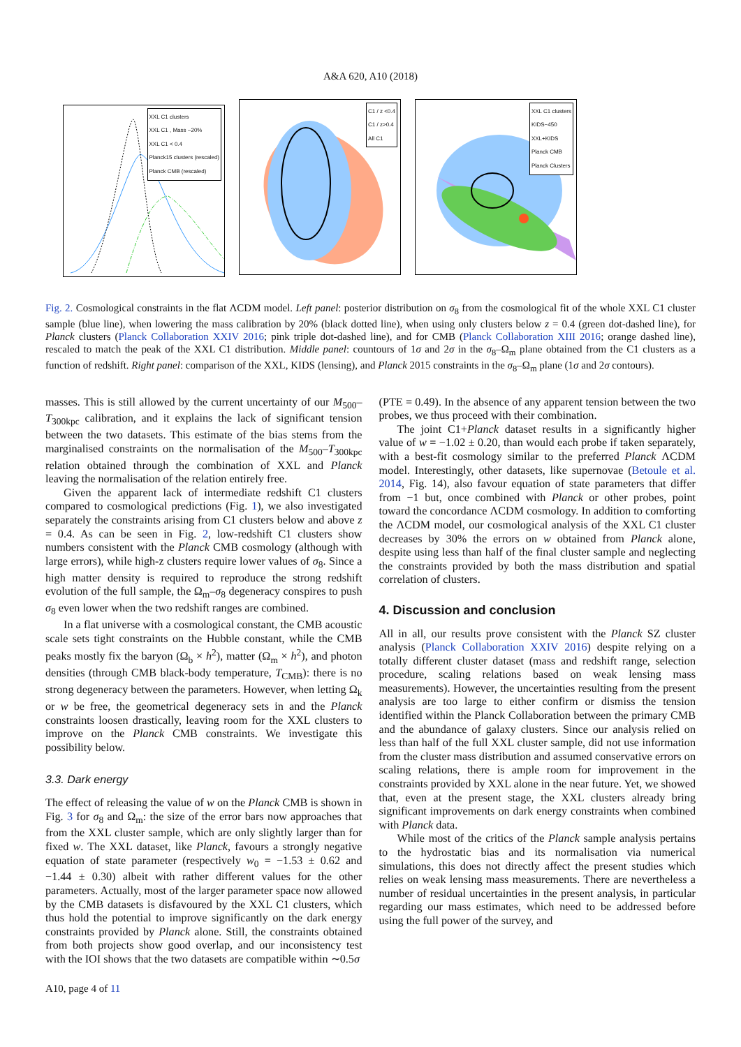A&A 620, A10 (2018)
XXL C1 clusters
XXL C1 , Mass −20%
XXL C1 < 0.4
Planck15 clusters (rescaled)
Planck CMB (rescaled)
C1 / z <0.4
C1 / z>0.4
All C1
XXL C1 clusters
KIDS−450
XXL+KIDS
Planck CMB
Planck Clusters
Fig. 2. Cosmological constraints in the flat ΛCDM model. Left panel: posterior distribution on σ<sub>8</sub> from the cosmological fit of the whole XXL C1 cluster sample (blue line), when lowering the mass calibration by 20% (black dotted line), when using only clusters below z = 0.4 (green dot-dashed line), for Planck clusters (Planck Collaboration XXIV 2016; pink triple dot-dashed line), and for CMB (Planck Collaboration XIII 2016; orange dashed line), rescaled to match the peak of the XXL C1 distribution. Middle panel: countours of 1σ and 2σ in the σ<sub>8</sub>–Ω<sub>m</sub> plane obtained from the C1 clusters as a function of redshift. Right panel: comparison of the XXL, KIDS (lensing), and Planck 2015 constraints in the σ<sub>8</sub>–Ω<sub>m</sub> plane (1σ and 2σ contours).
masses. This is still allowed by the current uncertainty of our M<sub>500</sub>–T<sub>300kpc</sub> calibration, and it explains the lack of significant tension between the two datasets. This estimate of the bias stems from the marginalised constraints on the normalisation of the M<sub>500</sub>–T<sub>300kpc</sub> relation obtained through the combination of XXL and Planck leaving the normalisation of the relation entirely free.
Given the apparent lack of intermediate redshift C1 clusters compared to cosmological predictions (Fig. 1), we also investigated separately the constraints arising from C1 clusters below and above z = 0.4. As can be seen in Fig. 2, low-redshift C1 clusters show numbers consistent with the Planck CMB cosmology (although with large errors), while high-z clusters require lower values of σ<sub>8</sub>. Since a high matter density is required to reproduce the strong redshift evolution of the full sample, the Ω<sub>m</sub>–σ<sub>8</sub> degeneracy conspires to push σ<sub>8</sub> even lower when the two redshift ranges are combined.
In a flat universe with a cosmological constant, the CMB acoustic scale sets tight constraints on the Hubble constant, while the CMB peaks mostly fix the baryon (Ω<sub>b</sub> × h<sup>2</sup>), matter (Ω<sub>m</sub> × h<sup>2</sup>), and photon densities (through CMB black-body temperature, T<sub>CMB</sub>): there is no strong degeneracy between the parameters. However, when letting Ω<sub>k</sub> or w be free, the geometrical degeneracy sets in and the Planck constraints loosen drastically, leaving room for the XXL clusters to improve on the Planck CMB constraints. We investigate this possibility below.
3.3. Dark energy
The effect of releasing the value of w on the Planck CMB is shown in Fig. 3 for σ<sub>8</sub> and Ω<sub>m</sub>: the size of the error bars now approaches that from the XXL cluster sample, which are only slightly larger than for fixed w. The XXL dataset, like Planck, favours a strongly negative equation of state parameter (respectively w<sub>0</sub> = −1.53 ± 0.62 and −1.44 ± 0.30) albeit with rather different values for the other parameters. Actually, most of the larger parameter space now allowed by the CMB datasets is disfavoured by the XXL C1 clusters, which thus hold the potential to improve significantly on the dark energy constraints provided by Planck alone. Still, the constraints obtained from both projects show good overlap, and our inconsistency test with the IOI shows that the two datasets are compatible within ∼0.5σ
(PTE = 0.49). In the absence of any apparent tension between the two probes, we thus proceed with their combination.
The joint C1+Planck dataset results in a significantly higher value of w = −1.02 ± 0.20, than would each probe if taken separately, with a best-fit cosmology similar to the preferred Planck ΛCDM model. Interestingly, other datasets, like supernovae (Betoule et al. 2014, Fig. 14), also favour equation of state parameters that differ from −1 but, once combined with Planck or other probes, point toward the concordance ΛCDM cosmology. In addition to comforting the ΛCDM model, our cosmological analysis of the XXL C1 cluster decreases by 30% the errors on w obtained from Planck alone, despite using less than half of the final cluster sample and neglecting the constraints provided by both the mass distribution and spatial correlation of clusters.
4. Discussion and conclusion
All in all, our results prove consistent with the Planck SZ cluster analysis (Planck Collaboration XXIV 2016) despite relying on a totally different cluster dataset (mass and redshift range, selection procedure, scaling relations based on weak lensing mass measurements). However, the uncertainties resulting from the present analysis are too large to either confirm or dismiss the tension identified within the Planck Collaboration between the primary CMB and the abundance of galaxy clusters. Since our analysis relied on less than half of the full XXL cluster sample, did not use information from the cluster mass distribution and assumed conservative errors on scaling relations, there is ample room for improvement in the constraints provided by XXL alone in the near future. Yet, we showed that, even at the present stage, the XXL clusters already bring significant improvements on dark energy constraints when combined with Planck data.
While most of the critics of the Planck sample analysis pertains to the hydrostatic bias and its normalisation via numerical simulations, this does not directly affect the present studies which relies on weak lensing mass measurements. There are nevertheless a number of residual uncertainties in the present analysis, in particular regarding our mass estimates, which need to be addressed before using the full power of the survey, and
A10, page 4 of 11